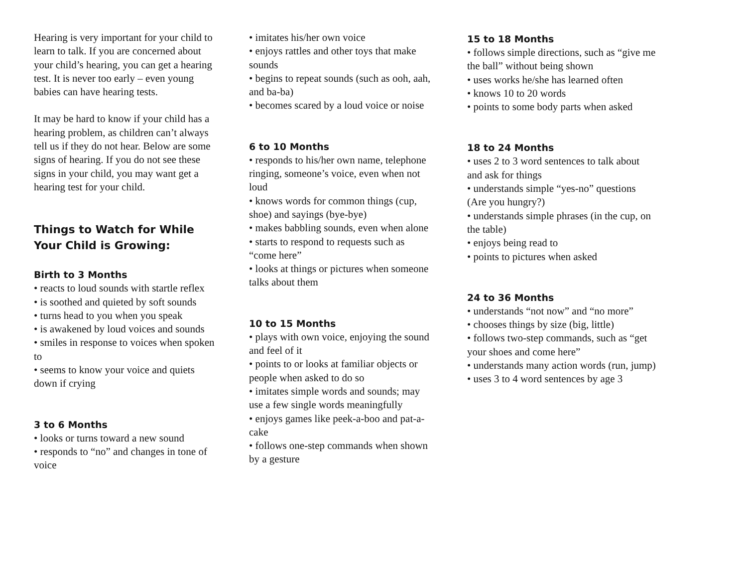Hearing is very important for your child to learn to talk. If you are concerned about your child’s hearing, you can get a hearing test. It is never too early – even young babies can have hearing tests.
It may be hard to know if your child has a hearing problem, as children can’t always tell us if they do not hear. Below are some signs of hearing. If you do not see these signs in your child, you may want get a hearing test for your child.
Things to Watch for While Your Child is Growing:
Birth to 3 Months
• reacts to loud sounds with startle reflex
• is soothed and quieted by soft sounds
• turns head to you when you speak
• is awakened by loud voices and sounds
• smiles in response to voices when spoken to
• seems to know your voice and quiets down if crying
3 to 6 Months
• looks or turns toward a new sound
• responds to “no” and changes in tone of voice
• imitates his/her own voice
• enjoys rattles and other toys that make sounds
• begins to repeat sounds (such as ooh, aah, and ba-ba)
• becomes scared by a loud voice or noise
6 to 10 Months
• responds to his/her own name, telephone ringing, someone’s voice, even when not loud
• knows words for common things (cup, shoe) and sayings (bye-bye)
• makes babbling sounds, even when alone
• starts to respond to requests such as “come here”
• looks at things or pictures when someone talks about them
10 to 15 Months
• plays with own voice, enjoying the sound and feel of it
• points to or looks at familiar objects or people when asked to do so
• imitates simple words and sounds; may use a few single words meaningfully
• enjoys games like peek-a-boo and pat-a-cake
• follows one-step commands when shown by a gesture
15 to 18 Months
• follows simple directions, such as “give me the ball” without being shown
• uses works he/she has learned often
• knows 10 to 20 words
• points to some body parts when asked
18 to 24 Months
• uses 2 to 3 word sentences to talk about and ask for things
• understands simple “yes-no” questions (Are you hungry?)
• understands simple phrases (in the cup, on the table)
• enjoys being read to
• points to pictures when asked
24 to 36 Months
• understands “not now” and “no more”
• chooses things by size (big, little)
• follows two-step commands, such as “get your shoes and come here”
• understands many action words (run, jump)
• uses 3 to 4 word sentences by age 3